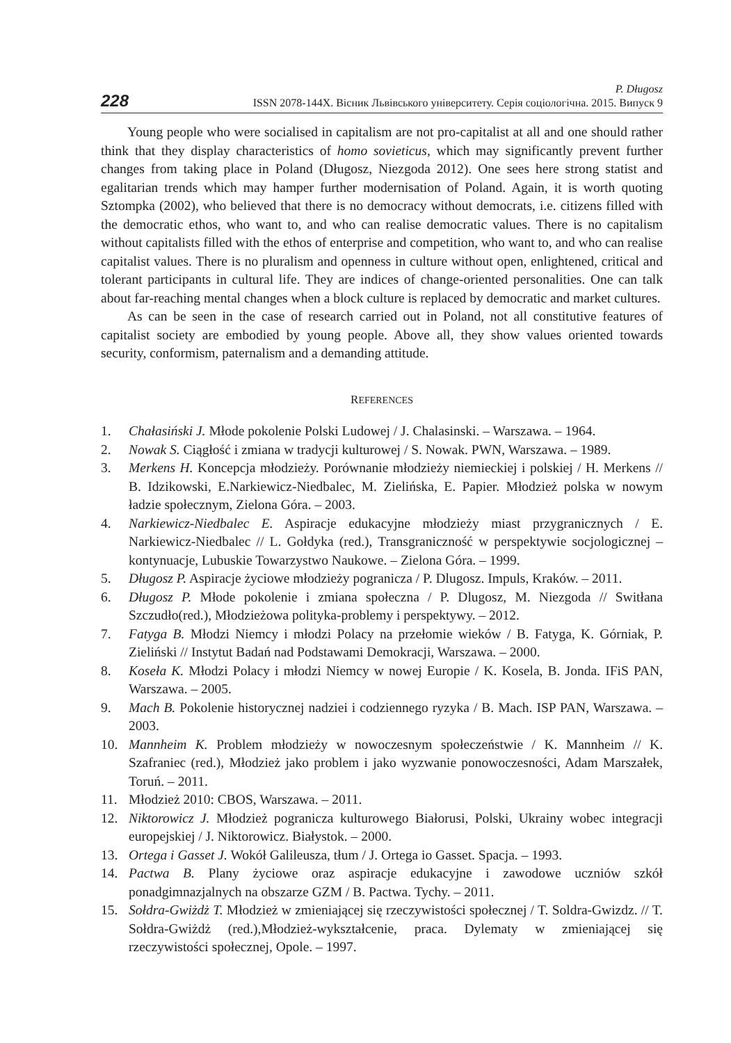228
P. Długosz
ISSN 2078-144X. Вісник Львівського університету. Серія соціологічна. 2015. Випуск 9
Young people who were socialised in capitalism are not pro-capitalist at all and one should rather think that they display characteristics of homo sovieticus, which may significantly prevent further changes from taking place in Poland (Długosz, Niezgoda 2012). One sees here strong statist and egalitarian trends which may hamper further modernisation of Poland. Again, it is worth quoting Sztompka (2002), who believed that there is no democracy without democrats, i.e. citizens filled with the democratic ethos, who want to, and who can realise democratic values. There is no capitalism without capitalists filled with the ethos of enterprise and competition, who want to, and who can realise capitalist values. There is no pluralism and openness in culture without open, enlightened, critical and tolerant participants in cultural life. They are indices of change-oriented personalities. One can talk about far-reaching mental changes when a block culture is replaced by democratic and market cultures.
As can be seen in the case of research carried out in Poland, not all constitutive features of capitalist society are embodied by young people. Above all, they show values oriented towards security, conformism, paternalism and a demanding attitude.
REFERENCES
1. Chałasiński J. Młode pokolenie Polski Ludowej / J. Chalasinski. – Warszawa. – 1964.
2. Nowak S. Ciągłość i zmiana w tradycji kulturowej / S. Nowak. PWN, Warszawa. – 1989.
3. Merkens H. Koncepcja młodzieży. Porównanie młodzieży niemieckiej i polskiej / H. Merkens // B. Idzikowski, E.Narkiewicz-Niedbalec, M. Zielińska, E. Papier. Młodzież polska w nowym ładzie społecznym, Zielona Góra. – 2003.
4. Narkiewicz-Niedbalec E. Aspiracje edukacyjne młodzieży miast przygranicznych / E. Narkiewicz-Niedbalec // L. Gołdyka (red.), Transgraniczność w perspektywie socjologicznej – kontynuacje, Lubuskie Towarzystwo Naukowe. – Zielona Góra. – 1999.
5. Długosz P. Aspiracje życiowe młodzieży pogranicza / P. Dlugosz. Impuls, Kraków. – 2011.
6. Długosz P. Młode pokolenie i zmiana społeczna / P. Dlugosz, M. Niezgoda // Switłana Szczudło(red.), Młodzieżowa polityka-problemy i perspektywy. – 2012.
7. Fatyga B. Młodzi Niemcy i młodzi Polacy na przełomie wieków / B. Fatyga, K. Górniak, P. Zieliński // Instytut Badań nad Podstawami Demokracji, Warszawa. – 2000.
8. Koseła K. Młodzi Polacy i młodzi Niemcy w nowej Europie / K. Kosela, B. Jonda. IFiS PAN, Warszawa. – 2005.
9. Mach B. Pokolenie historycznej nadziei i codziennego ryzyka / B. Mach. ISP PAN, Warszawa. – 2003.
10. Mannheim K. Problem młodzieży w nowoczesnym społeczeństwie / K. Mannheim // K. Szafraniec (red.), Młodzież jako problem i jako wyzwanie ponowoczesności, Adam Marszałek, Toruń. – 2011.
11. Młodzież 2010: CBOS, Warszawa. – 2011.
12. Niktorowicz J. Młodzież pogranicza kulturowego Białorusi, Polski, Ukrainy wobec integracji europejskiej / J. Niktorowicz. Białystok. – 2000.
13. Ortega i Gasset J. Wokół Galileusza, tłum / J. Ortega io Gasset. Spacja. – 1993.
14. Pactwa B. Plany życiowe oraz aspiracje edukacyjne i zawodowe uczniów szkół ponadgimnazjalnych na obszarze GZM / B. Pactwa. Tychy. – 2011.
15. Sołdra-Gwiżdż T. Młodzież w zmieniającej się rzeczywistości społecznej / T. Soldra-Gwizdz. // T. Sołdra-Gwiżdż (red.),Młodzież-wykształcenie, praca. Dylematy w zmieniającej się rzeczywistości społecznej, Opole. – 1997.